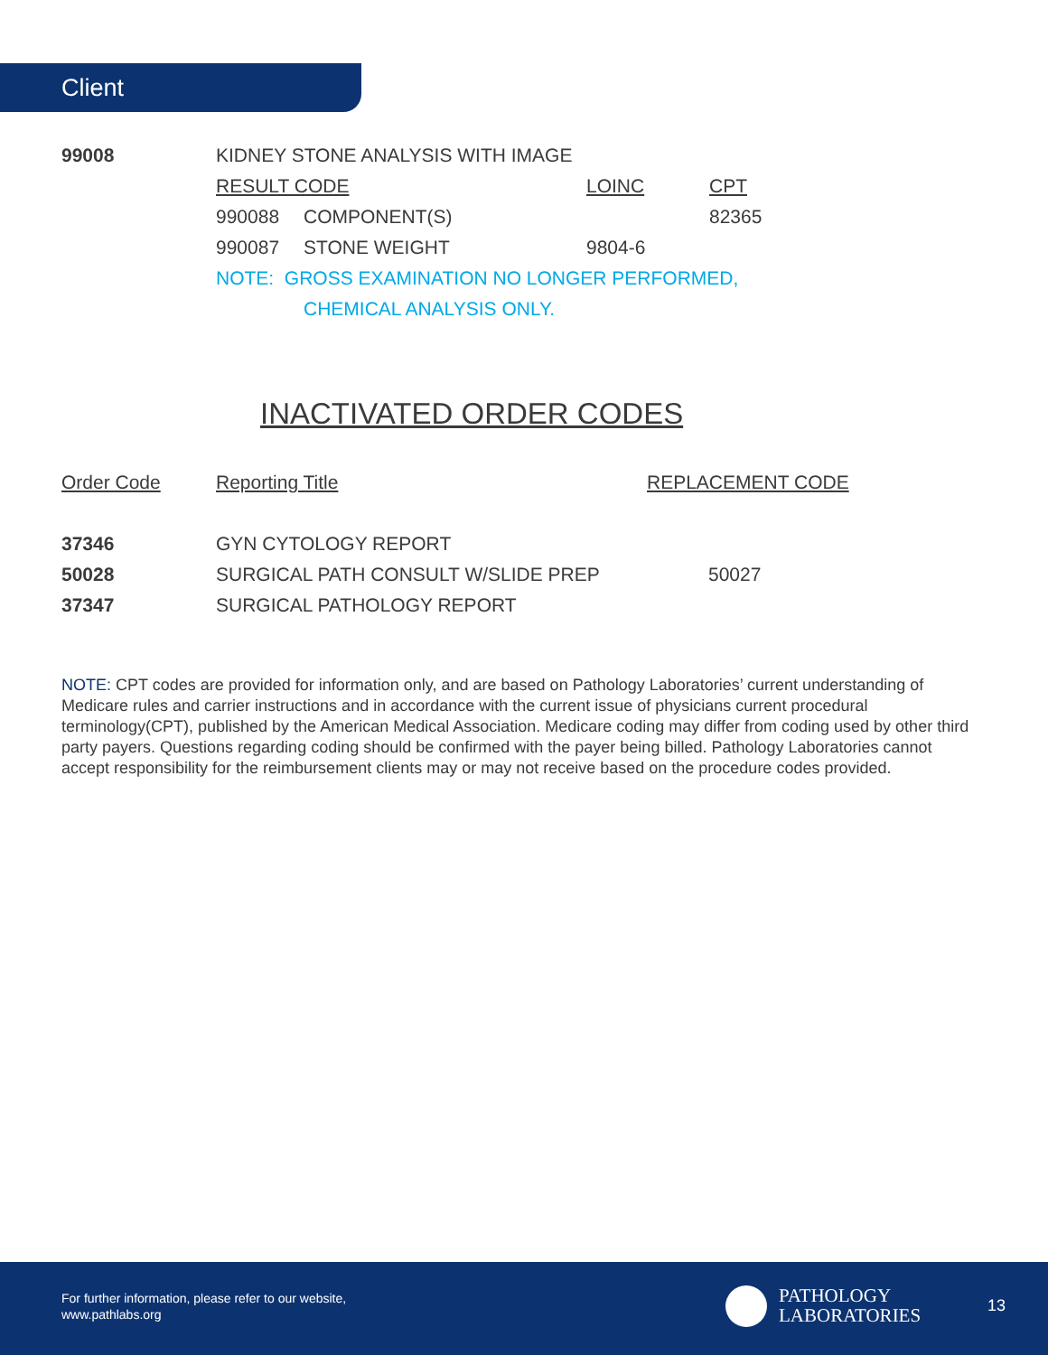Client
| 99008 | KIDNEY STONE ANALYSIS WITH IMAGE | | | |
| | RESULT CODE | | LOINC | CPT |
| | 990088 | COMPONENT(S) | | 82365 |
| | 990087 | STONE WEIGHT | 9804-6 | |
| | NOTE: GROSS EXAMINATION NO LONGER PERFORMED, | | | |
| | | CHEMICAL ANALYSIS ONLY. | | |
INACTIVATED ORDER CODES
| Order Code | Reporting Title | REPLACEMENT CODE |
| --- | --- | --- |
| 37346 | GYN CYTOLOGY REPORT | |
| 50028 | SURGICAL PATH CONSULT W/SLIDE PREP | 50027 |
| 37347 | SURGICAL PATHOLOGY REPORT | |
NOTE: CPT codes are provided for information only, and are based on Pathology Laboratories’ current understanding of Medicare rules and carrier instructions and in accordance with the current issue of physicians current procedural terminology(CPT), published by the American Medical Association. Medicare coding may differ from coding used by other third party payers. Questions regarding coding should be confirmed with the payer being billed. Pathology Laboratories cannot accept responsibility for the reimbursement clients may or may not receive based on the procedure codes provided.
For further information, please refer to our website,
www.pathlabs.org
PATHOLOGY
LABORATORIES
13